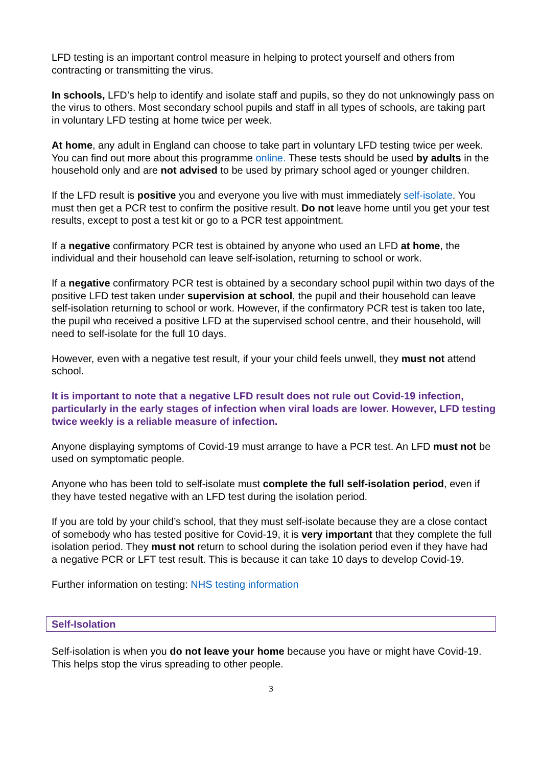LFD testing is an important control measure in helping to protect yourself and others from contracting or transmitting the virus.
In schools, LFD’s help to identify and isolate staff and pupils, so they do not unknowingly pass on the virus to others. Most secondary school pupils and staff in all types of schools, are taking part in voluntary LFD testing at home twice per week.
At home, any adult in England can choose to take part in voluntary LFD testing twice per week. You can find out more about this programme online. These tests should be used by adults in the household only and are not advised to be used by primary school aged or younger children.
If the LFD result is positive you and everyone you live with must immediately self-isolate. You must then get a PCR test to confirm the positive result. Do not leave home until you get your test results, except to post a test kit or go to a PCR test appointment.
If a negative confirmatory PCR test is obtained by anyone who used an LFD at home, the individual and their household can leave self-isolation, returning to school or work.
If a negative confirmatory PCR test is obtained by a secondary school pupil within two days of the positive LFD test taken under supervision at school, the pupil and their household can leave self-isolation returning to school or work. However, if the confirmatory PCR test is taken too late, the pupil who received a positive LFD at the supervised school centre, and their household, will need to self-isolate for the full 10 days.
However, even with a negative test result, if your your child feels unwell, they must not attend school.
It is important to note that a negative LFD result does not rule out Covid-19 infection, particularly in the early stages of infection when viral loads are lower. However, LFD testing twice weekly is a reliable measure of infection.
Anyone displaying symptoms of Covid-19 must arrange to have a PCR test. An LFD must not be used on symptomatic people.
Anyone who has been told to self-isolate must complete the full self-isolation period, even if they have tested negative with an LFD test during the isolation period.
If you are told by your child’s school, that they must self-isolate because they are a close contact of somebody who has tested positive for Covid-19, it is very important that they complete the full isolation period. They must not return to school during the isolation period even if they have had a negative PCR or LFT test result. This is because it can take 10 days to develop Covid-19.
Further information on testing: NHS testing information
Self-Isolation
Self-isolation is when you do not leave your home because you have or might have Covid-19. This helps stop the virus spreading to other people.
3